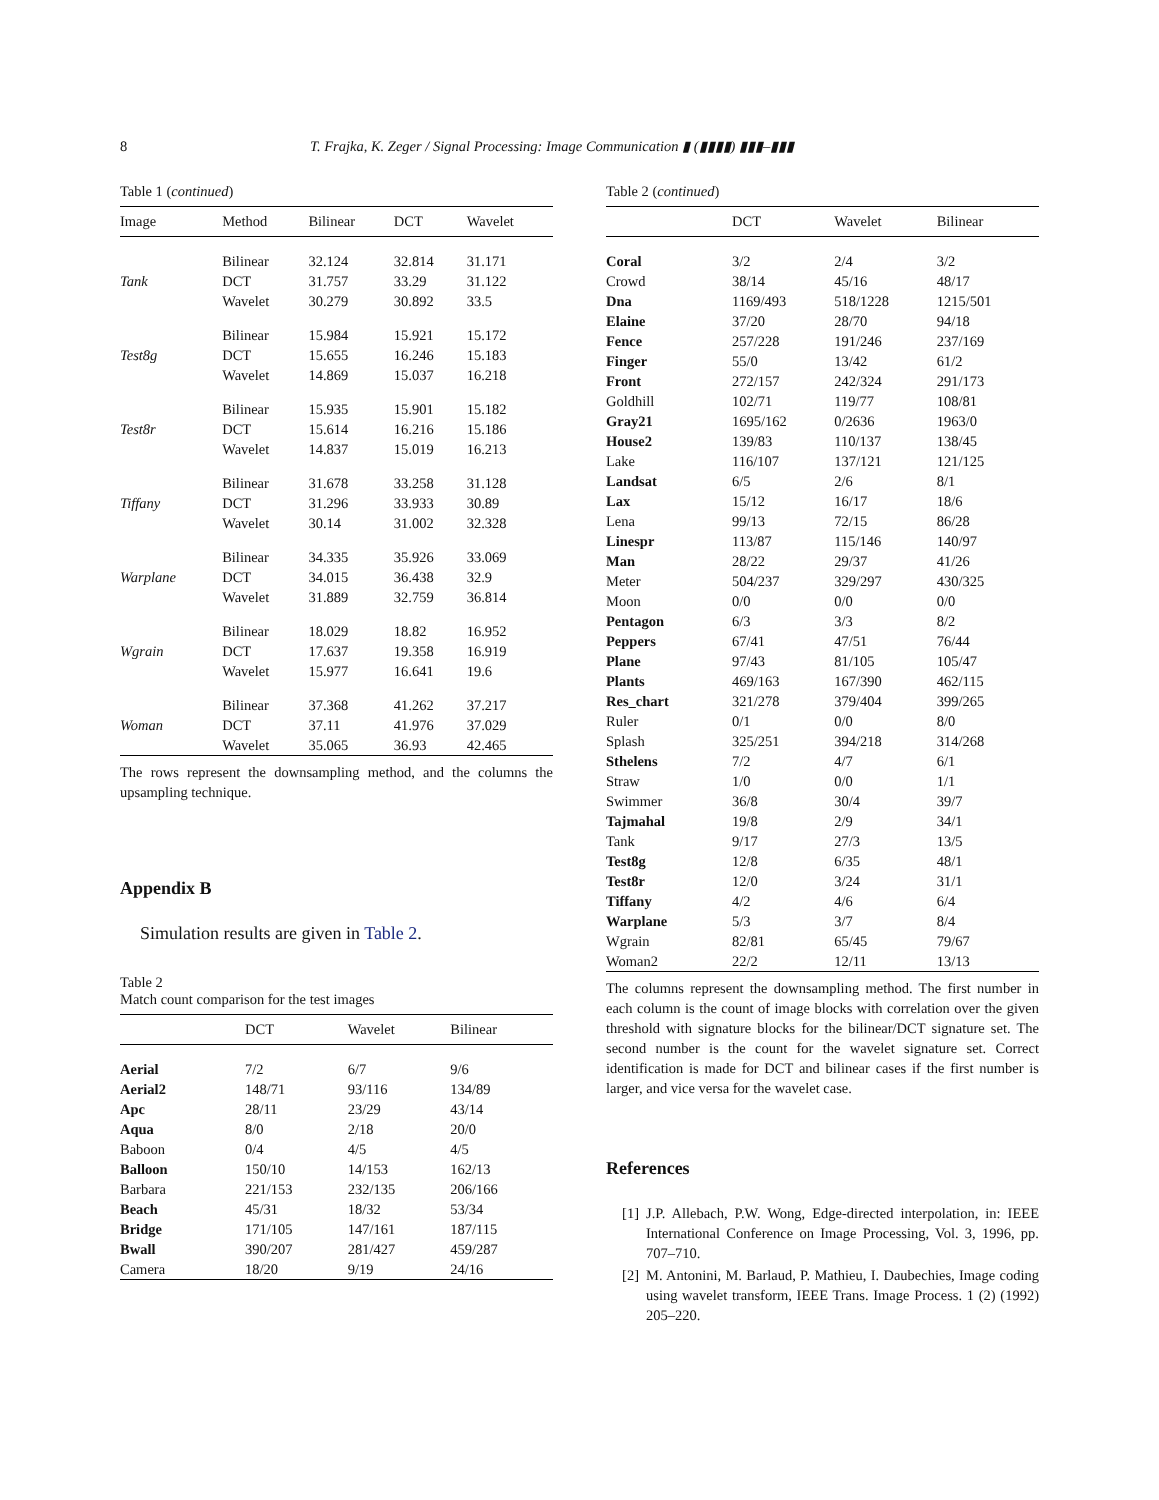8 T. Frajka, K. Zeger / Signal Processing: Image Communication ▮ (▮▮▮▮) ▮▮▮–▮▮▮
Table 1 (continued)
| Image | Method | Bilinear | DCT | Wavelet |
| --- | --- | --- | --- | --- |
| | Bilinear | 32.124 | 32.814 | 31.171 |
| Tank | DCT | 31.757 | 33.29 | 31.122 |
| | Wavelet | 30.279 | 30.892 | 33.5 |
| | Bilinear | 15.984 | 15.921 | 15.172 |
| Test8g | DCT | 15.655 | 16.246 | 15.183 |
| | Wavelet | 14.869 | 15.037 | 16.218 |
| | Bilinear | 15.935 | 15.901 | 15.182 |
| Test8r | DCT | 15.614 | 16.216 | 15.186 |
| | Wavelet | 14.837 | 15.019 | 16.213 |
| | Bilinear | 31.678 | 33.258 | 31.128 |
| Tiffany | DCT | 31.296 | 33.933 | 30.89 |
| | Wavelet | 30.14 | 31.002 | 32.328 |
| | Bilinear | 34.335 | 35.926 | 33.069 |
| Warplane | DCT | 34.015 | 36.438 | 32.9 |
| | Wavelet | 31.889 | 32.759 | 36.814 |
| | Bilinear | 18.029 | 18.82 | 16.952 |
| Wgrain | DCT | 17.637 | 19.358 | 16.919 |
| | Wavelet | 15.977 | 16.641 | 19.6 |
| | Bilinear | 37.368 | 41.262 | 37.217 |
| Woman | DCT | 37.11 | 41.976 | 37.029 |
| | Wavelet | 35.065 | 36.93 | 42.465 |
The rows represent the downsampling method, and the columns the upsampling technique.
Appendix B
Simulation results are given in Table 2.
Table 2
Match count comparison for the test images
| | DCT | Wavelet | Bilinear |
| --- | --- | --- | --- |
| Aerial | 7/2 | 6/7 | 9/6 |
| Aerial2 | 148/71 | 93/116 | 134/89 |
| Apc | 28/11 | 23/29 | 43/14 |
| Aqua | 8/0 | 2/18 | 20/0 |
| Baboon | 0/4 | 4/5 | 4/5 |
| Balloon | 150/10 | 14/153 | 162/13 |
| Barbara | 221/153 | 232/135 | 206/166 |
| Beach | 45/31 | 18/32 | 53/34 |
| Bridge | 171/105 | 147/161 | 187/115 |
| Bwall | 390/207 | 281/427 | 459/287 |
| Camera | 18/20 | 9/19 | 24/16 |
Table 2 (continued)
| | DCT | Wavelet | Bilinear |
| --- | --- | --- | --- |
| Coral | 3/2 | 2/4 | 3/2 |
| Crowd | 38/14 | 45/16 | 48/17 |
| Dna | 1169/493 | 518/1228 | 1215/501 |
| Elaine | 37/20 | 28/70 | 94/18 |
| Fence | 257/228 | 191/246 | 237/169 |
| Finger | 55/0 | 13/42 | 61/2 |
| Front | 272/157 | 242/324 | 291/173 |
| Goldhill | 102/71 | 119/77 | 108/81 |
| Gray21 | 1695/162 | 0/2636 | 1963/0 |
| House2 | 139/83 | 110/137 | 138/45 |
| Lake | 116/107 | 137/121 | 121/125 |
| Landsat | 6/5 | 2/6 | 8/1 |
| Lax | 15/12 | 16/17 | 18/6 |
| Lena | 99/13 | 72/15 | 86/28 |
| Linespr | 113/87 | 115/146 | 140/97 |
| Man | 28/22 | 29/37 | 41/26 |
| Meter | 504/237 | 329/297 | 430/325 |
| Moon | 0/0 | 0/0 | 0/0 |
| Pentagon | 6/3 | 3/3 | 8/2 |
| Peppers | 67/41 | 47/51 | 76/44 |
| Plane | 97/43 | 81/105 | 105/47 |
| Plants | 469/163 | 167/390 | 462/115 |
| Res_chart | 321/278 | 379/404 | 399/265 |
| Ruler | 0/1 | 0/0 | 8/0 |
| Splash | 325/251 | 394/218 | 314/268 |
| Sthelens | 7/2 | 4/7 | 6/1 |
| Straw | 1/0 | 0/0 | 1/1 |
| Swimmer | 36/8 | 30/4 | 39/7 |
| Tajmahal | 19/8 | 2/9 | 34/1 |
| Tank | 9/17 | 27/3 | 13/5 |
| Test8g | 12/8 | 6/35 | 48/1 |
| Test8r | 12/0 | 3/24 | 31/1 |
| Tiffany | 4/2 | 4/6 | 6/4 |
| Warplane | 5/3 | 3/7 | 8/4 |
| Wgrain | 82/81 | 65/45 | 79/67 |
| Woman2 | 22/2 | 12/11 | 13/13 |
The columns represent the downsampling method. The first number in each column is the count of image blocks with correlation over the given threshold with signature blocks for the bilinear/DCT signature set. The second number is the count for the wavelet signature set. Correct identification is made for DCT and bilinear cases if the first number is larger, and vice versa for the wavelet case.
References
[1] J.P. Allebach, P.W. Wong, Edge-directed interpolation, in: IEEE International Conference on Image Processing, Vol. 3, 1996, pp. 707–710.
[2] M. Antonini, M. Barlaud, P. Mathieu, I. Daubechies, Image coding using wavelet transform, IEEE Trans. Image Process. 1 (2) (1992) 205–220.